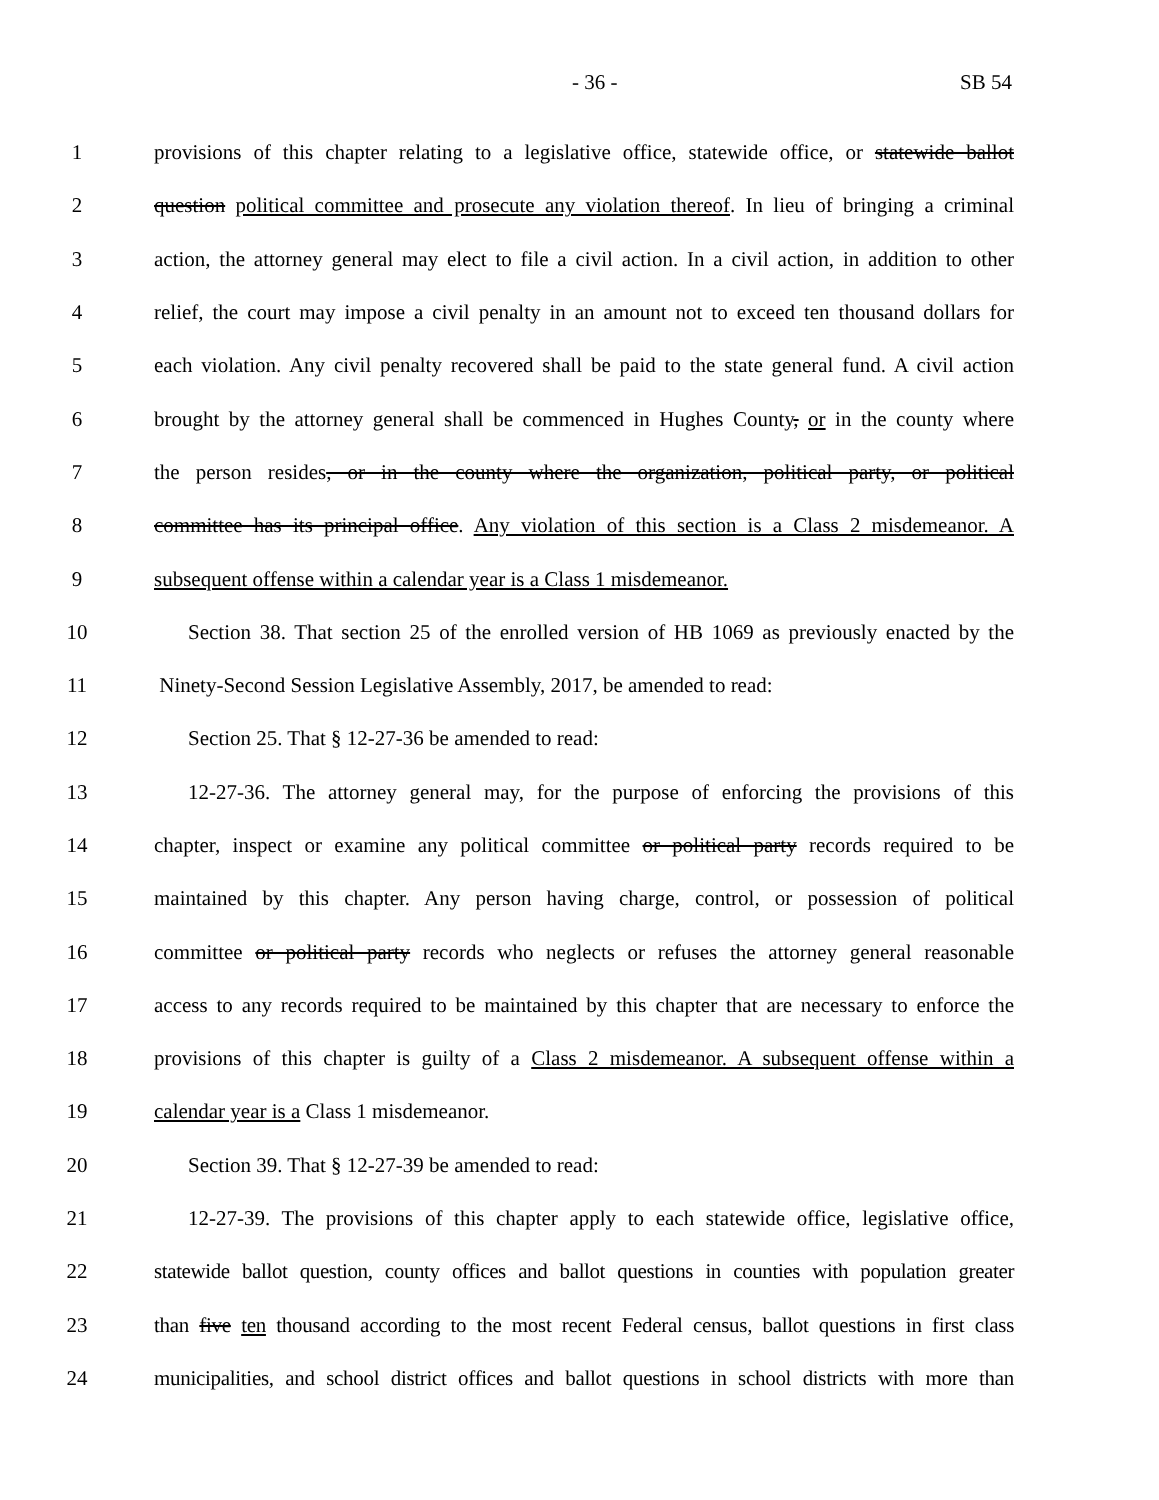- 36 - SB 54
1 provisions of this chapter relating to a legislative office, statewide office, or statewide ballot
2 question political committee and prosecute any violation thereof. In lieu of bringing a criminal
3 action, the attorney general may elect to file a civil action. In a civil action, in addition to other
4 relief, the court may impose a civil penalty in an amount not to exceed ten thousand dollars for
5 each violation. Any civil penalty recovered shall be paid to the state general fund. A civil action
6 brought by the attorney general shall be commenced in Hughes County, or in the county where
7 the person resides, or in the county where the organization, political party, or political
8 committee has its principal office. Any violation of this section is a Class 2 misdemeanor. A
9 subsequent offense within a calendar year is a Class 1 misdemeanor.
10 Section 38. That section 25 of the enrolled version of HB 1069 as previously enacted by the
11 Ninety-Second Session Legislative Assembly, 2017, be amended to read:
12 Section 25. That § 12-27-36 be amended to read:
13 12-27-36. The attorney general may, for the purpose of enforcing the provisions of this
14 chapter, inspect or examine any political committee or political party records required to be
15 maintained by this chapter. Any person having charge, control, or possession of political
16 committee or political party records who neglects or refuses the attorney general reasonable
17 access to any records required to be maintained by this chapter that are necessary to enforce the
18 provisions of this chapter is guilty of a Class 2 misdemeanor. A subsequent offense within a
19 calendar year is a Class 1 misdemeanor.
20 Section 39. That § 12-27-39 be amended to read:
21 12-27-39. The provisions of this chapter apply to each statewide office, legislative office,
22 statewide ballot question, county offices and ballot questions in counties with population greater
23 than five ten thousand according to the most recent Federal census, ballot questions in first class
24 municipalities, and school district offices and ballot questions in school districts with more than